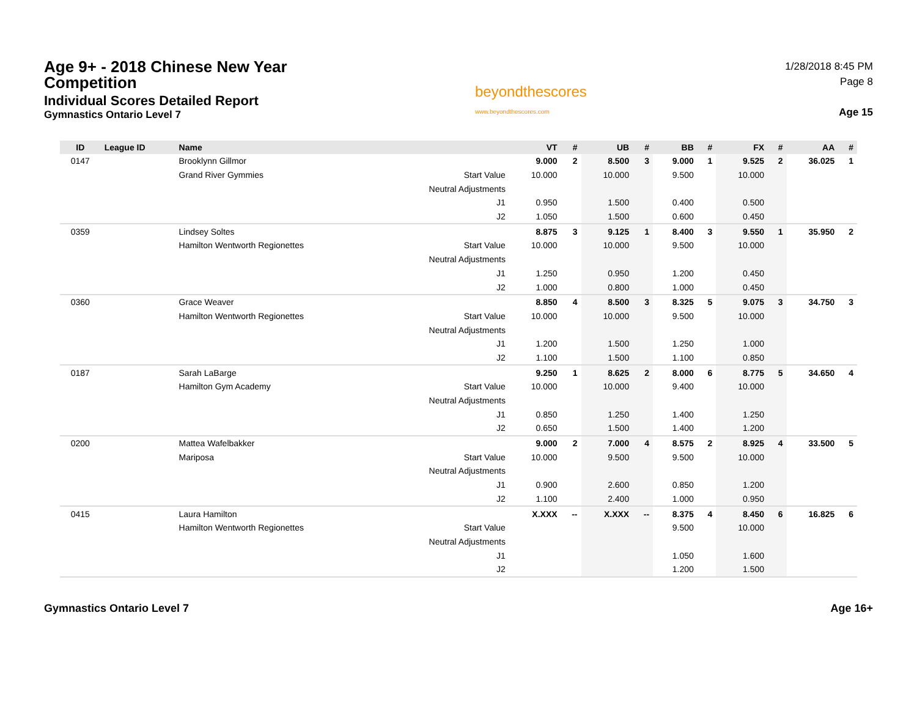Age 9+ - 2018 Chinese New Year
Competition
Individual Scores Detailed Report
Gymnastics Ontario Level 7
beyondthescores
www.beyondthescores.com
1/28/2018 8:45 PM
Page 8
Age 15
| ID | League ID | Name | | VT | # | UB | # | BB | # | FX | # | AA | # |
| --- | --- | --- | --- | --- | --- | --- | --- | --- | --- | --- | --- | --- | --- |
| 0147 | | Brooklynn Gillmor | | 9.000 | 2 | 8.500 | 3 | 9.000 | 1 | 9.525 | 2 | 36.025 | 1 |
| | | Grand River Gymmies | Start Value | 10.000 | | 10.000 | | 9.500 | | 10.000 | | | |
| | | | Neutral Adjustments | | | | | | | | | | |
| | | | J1 | 0.950 | | 1.500 | | 0.400 | | 0.500 | | | |
| | | | J2 | 1.050 | | 1.500 | | 0.600 | | 0.450 | | | |
| 0359 | | Lindsey Soltes | | 8.875 | 3 | 9.125 | 1 | 8.400 | 3 | 9.550 | 1 | 35.950 | 2 |
| | | Hamilton Wentworth Regionettes | Start Value | 10.000 | | 10.000 | | 9.500 | | 10.000 | | | |
| | | | Neutral Adjustments | | | | | | | | | | |
| | | | J1 | 1.250 | | 0.950 | | 1.200 | | 0.450 | | | |
| | | | J2 | 1.000 | | 0.800 | | 1.000 | | 0.450 | | | |
| 0360 | | Grace Weaver | | 8.850 | 4 | 8.500 | 3 | 8.325 | 5 | 9.075 | 3 | 34.750 | 3 |
| | | Hamilton Wentworth Regionettes | Start Value | 10.000 | | 10.000 | | 9.500 | | 10.000 | | | |
| | | | Neutral Adjustments | | | | | | | | | | |
| | | | J1 | 1.200 | | 1.500 | | 1.250 | | 1.000 | | | |
| | | | J2 | 1.100 | | 1.500 | | 1.100 | | 0.850 | | | |
| 0187 | | Sarah LaBarge | | 9.250 | 1 | 8.625 | 2 | 8.000 | 6 | 8.775 | 5 | 34.650 | 4 |
| | | Hamilton Gym Academy | Start Value | 10.000 | | 10.000 | | 9.400 | | 10.000 | | | |
| | | | Neutral Adjustments | | | | | | | | | | |
| | | | J1 | 0.850 | | 1.250 | | 1.400 | | 1.250 | | | |
| | | | J2 | 0.650 | | 1.500 | | 1.400 | | 1.200 | | | |
| 0200 | | Mattea Wafelbakker | | 9.000 | 2 | 7.000 | 4 | 8.575 | 2 | 8.925 | 4 | 33.500 | 5 |
| | | Mariposa | Start Value | 10.000 | | 9.500 | | 9.500 | | 10.000 | | | |
| | | | Neutral Adjustments | | | | | | | | | | |
| | | | J1 | 0.900 | | 2.600 | | 0.850 | | 1.200 | | | |
| | | | J2 | 1.100 | | 2.400 | | 1.000 | | 0.950 | | | |
| 0415 | | Laura Hamilton | | X.XXX | -- | X.XXX | -- | 8.375 | 4 | 8.450 | 6 | 16.825 | 6 |
| | | Hamilton Wentworth Regionettes | Start Value | | | | | 9.500 | | 10.000 | | | |
| | | | Neutral Adjustments | | | | | | | | | | |
| | | | J1 | | | | | 1.050 | | 1.600 | | | |
| | | | J2 | | | | | 1.200 | | 1.500 | | | |
Gymnastics Ontario Level 7 Age 16+